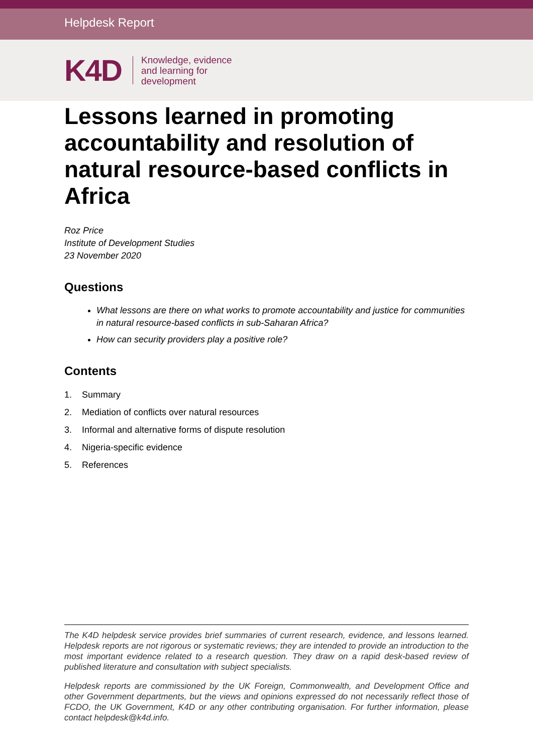Helpdesk Report
K4D Knowledge, evidence
and learning for
development
Lessons learned in promoting accountability and resolution of natural resource-based conflicts in Africa
Roz Price
Institute of Development Studies
23 November 2020
Questions
What lessons are there on what works to promote accountability and justice for communities in natural resource-based conflicts in sub-Saharan Africa?
How can security providers play a positive role?
Contents
1. Summary
2. Mediation of conflicts over natural resources
3. Informal and alternative forms of dispute resolution
4. Nigeria-specific evidence
5. References
The K4D helpdesk service provides brief summaries of current research, evidence, and lessons learned. Helpdesk reports are not rigorous or systematic reviews; they are intended to provide an introduction to the most important evidence related to a research question. They draw on a rapid desk-based review of published literature and consultation with subject specialists.
Helpdesk reports are commissioned by the UK Foreign, Commonwealth, and Development Office and other Government departments, but the views and opinions expressed do not necessarily reflect those of FCDO, the UK Government, K4D or any other contributing organisation. For further information, please contact helpdesk@k4d.info.